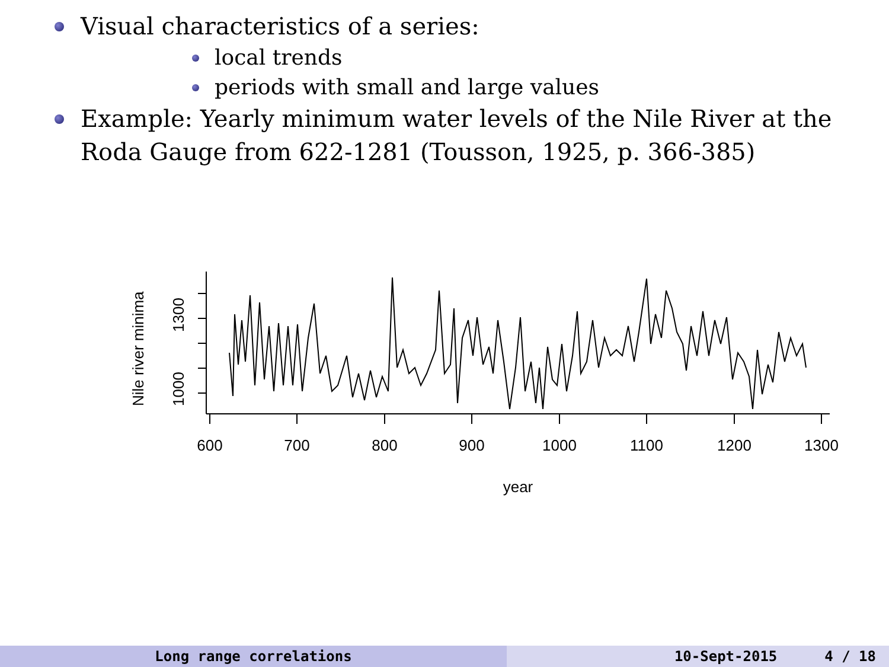Visual characteristics of a series:
local trends
periods with small and large values
Example: Yearly minimum water levels of the Nile River at the Roda Gauge from 622-1281 (Tousson, 1925, p. 366-385)
1000
1300
Nile river minima
600
700
800
900
1000
1100
1200
1300
year
Long range correlations 10-Sept-2015 4 / 18